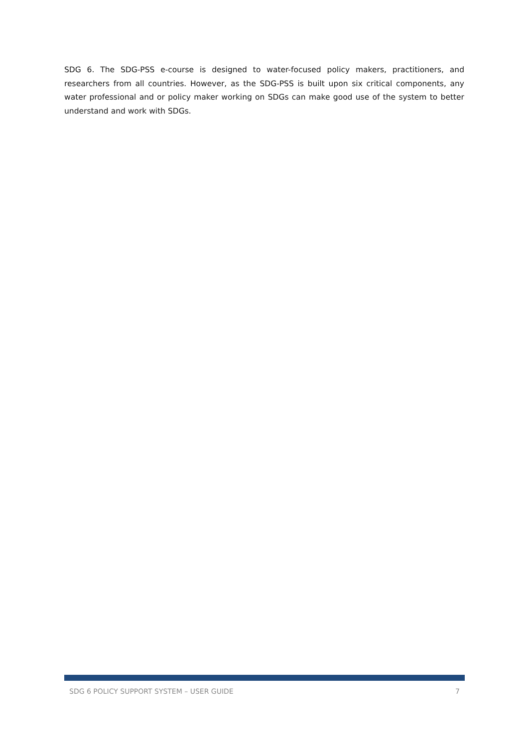SDG 6. The SDG-PSS e-course is designed to water-focused policy makers, practitioners, and researchers from all countries. However, as the SDG-PSS is built upon six critical components, any water professional and or policy maker working on SDGs can make good use of the system to better understand and work with SDGs.
SDG 6 POLICY SUPPORT SYSTEM – USER GUIDE 7